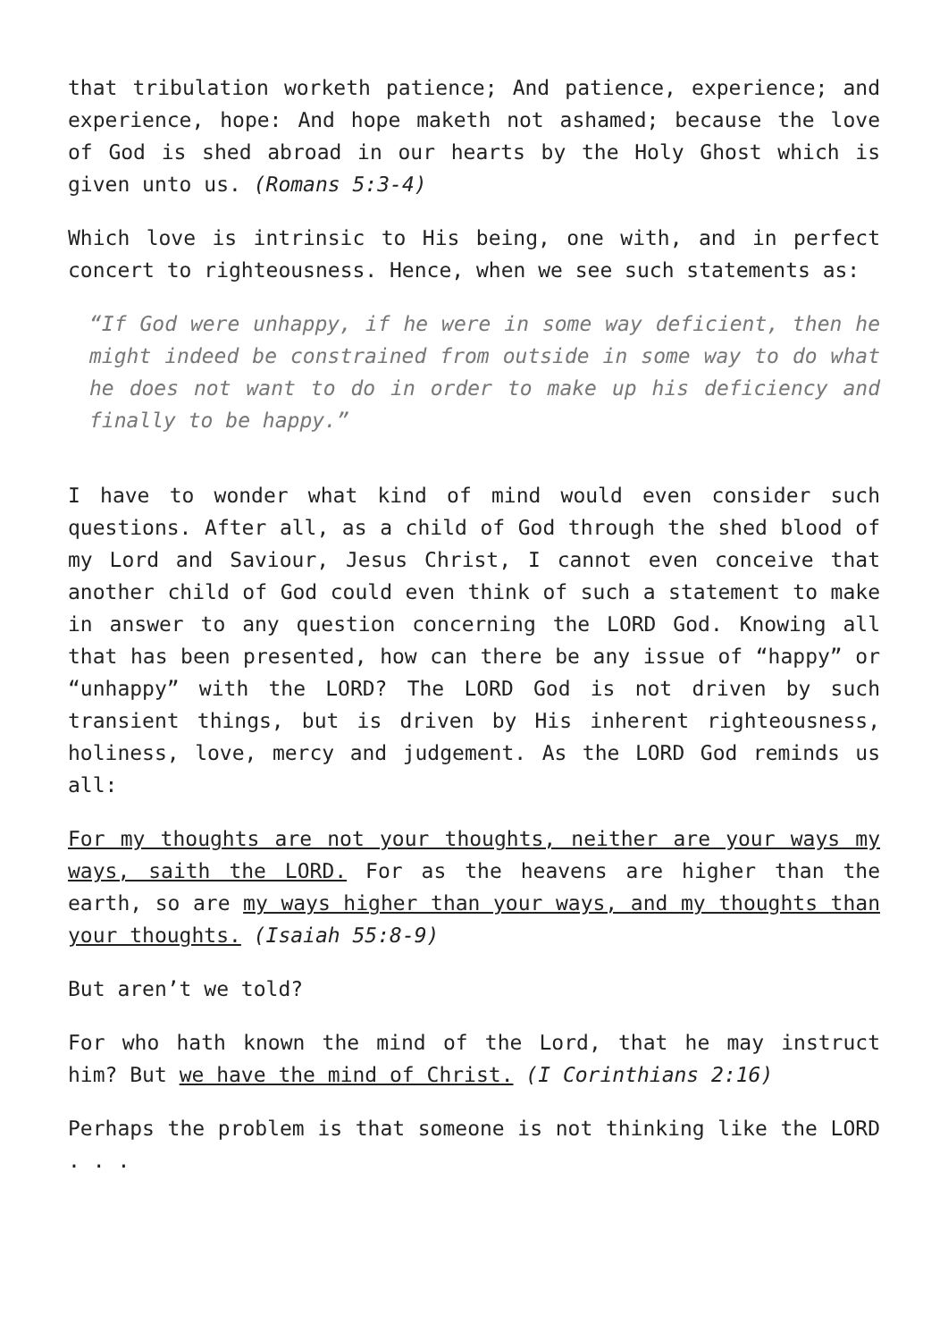that tribulation worketh patience; And patience, experience; and experience, hope: And hope maketh not ashamed; because the love of God is shed abroad in our hearts by the Holy Ghost which is given unto us. (Romans 5:3-4)
Which love is intrinsic to His being, one with, and in perfect concert to righteousness. Hence, when we see such statements as:
“If God were unhappy, if he were in some way deficient, then he might indeed be constrained from outside in some way to do what he does not want to do in order to make up his deficiency and finally to be happy.”
I have to wonder what kind of mind would even consider such questions. After all, as a child of God through the shed blood of my Lord and Saviour, Jesus Christ, I cannot even conceive that another child of God could even think of such a statement to make in answer to any question concerning the LORD God. Knowing all that has been presented, how can there be any issue of “happy” or “unhappy” with the LORD? The LORD God is not driven by such transient things, but is driven by His inherent righteousness, holiness, love, mercy and judgement. As the LORD God reminds us all:
For my thoughts are not your thoughts, neither are your ways my ways, saith the LORD. For as the heavens are higher than the earth, so are my ways higher than your ways, and my thoughts than your thoughts. (Isaiah 55:8-9)
But aren’t we told?
For who hath known the mind of the Lord, that he may instruct him? But we have the mind of Christ. (I Corinthians 2:16)
Perhaps the problem is that someone is not thinking like the LORD . . .